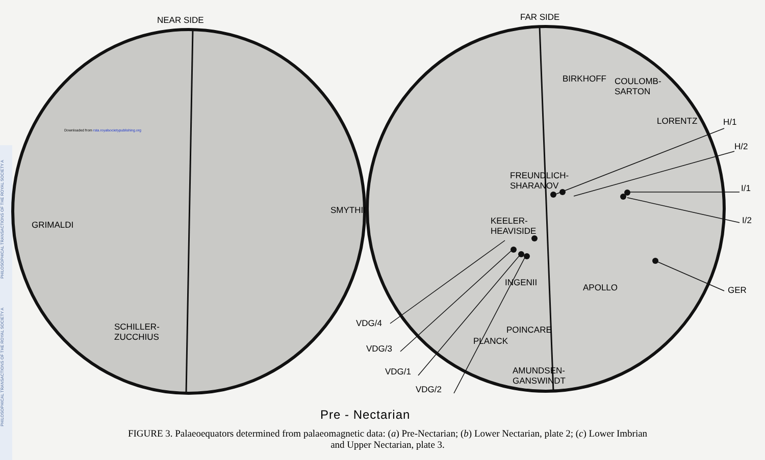PHILOSOPHICAL TRANSACTIONS OF THE ROYAL SOCIETY A
PHILOSOPHICAL TRANSACTIONS OF THE ROYAL SOCIETY A
Downloaded from rsta.royalsocietypublishing.org
NEAR SIDE FAR SIDE
GRIMALDI
SMYTHII
SCHILLER-
ZUCCHIUS
BIRKHOFF
COULOMB-
SARTON
LORENTZ
FREUNDLICH-
SHARANOV
KEELER-
HEAVISIDE
INGENII APOLLO
POINCARE
PLANCK
AMUNDSEN-
GANSWINDT
H/1
H/2
I/1
I/2
GER
VDG/4
VDG/3
VDG/1
VDG/2
Pre - Nectarian
FIGURE 3. Palaeoequators determined from palaeomagnetic data: (a) Pre-Nectarian; (b) Lower Nectarian, plate 2; (c) Lower Imbrian
and Upper Nectarian, plate 3.